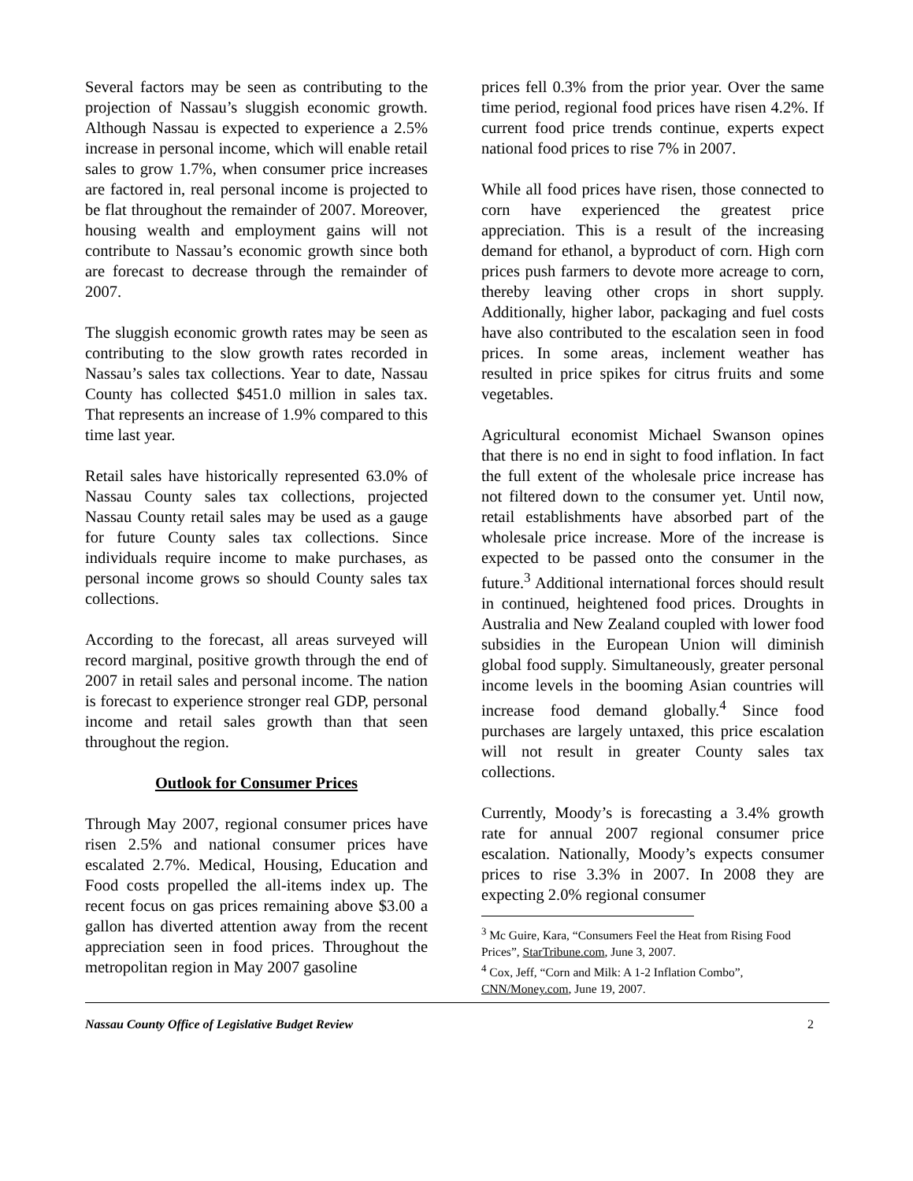Several factors may be seen as contributing to the projection of Nassau’s sluggish economic growth. Although Nassau is expected to experience a 2.5% increase in personal income, which will enable retail sales to grow 1.7%, when consumer price increases are factored in, real personal income is projected to be flat throughout the remainder of 2007. Moreover, housing wealth and employment gains will not contribute to Nassau’s economic growth since both are forecast to decrease through the remainder of 2007.
The sluggish economic growth rates may be seen as contributing to the slow growth rates recorded in Nassau’s sales tax collections. Year to date, Nassau County has collected $451.0 million in sales tax. That represents an increase of 1.9% compared to this time last year.
Retail sales have historically represented 63.0% of Nassau County sales tax collections, projected Nassau County retail sales may be used as a gauge for future County sales tax collections. Since individuals require income to make purchases, as personal income grows so should County sales tax collections.
According to the forecast, all areas surveyed will record marginal, positive growth through the end of 2007 in retail sales and personal income. The nation is forecast to experience stronger real GDP, personal income and retail sales growth than that seen throughout the region.
Outlook for Consumer Prices
Through May 2007, regional consumer prices have risen 2.5% and national consumer prices have escalated 2.7%. Medical, Housing, Education and Food costs propelled the all-items index up. The recent focus on gas prices remaining above $3.00 a gallon has diverted attention away from the recent appreciation seen in food prices. Throughout the metropolitan region in May 2007 gasoline
prices fell 0.3% from the prior year. Over the same time period, regional food prices have risen 4.2%. If current food price trends continue, experts expect national food prices to rise 7% in 2007.
While all food prices have risen, those connected to corn have experienced the greatest price appreciation. This is a result of the increasing demand for ethanol, a byproduct of corn. High corn prices push farmers to devote more acreage to corn, thereby leaving other crops in short supply. Additionally, higher labor, packaging and fuel costs have also contributed to the escalation seen in food prices. In some areas, inclement weather has resulted in price spikes for citrus fruits and some vegetables.
Agricultural economist Michael Swanson opines that there is no end in sight to food inflation. In fact the full extent of the wholesale price increase has not filtered down to the consumer yet. Until now, retail establishments have absorbed part of the wholesale price increase. More of the increase is expected to be passed onto the consumer in the future.<sup>3</sup> Additional international forces should result in continued, heightened food prices. Droughts in Australia and New Zealand coupled with lower food subsidies in the European Union will diminish global food supply. Simultaneously, greater personal income levels in the booming Asian countries will increase food demand globally.<sup>4</sup> Since food purchases are largely untaxed, this price escalation will not result in greater County sales tax collections.
Currently, Moody’s is forecasting a 3.4% growth rate for annual 2007 regional consumer price escalation. Nationally, Moody’s expects consumer prices to rise 3.3% in 2007. In 2008 they are expecting 2.0% regional consumer
<sup>3</sup> Mc Guire, Kara, “Consumers Feel the Heat from Rising Food Prices”, StarTribune.com, June 3, 2007.
<sup>4</sup> Cox, Jeff, “Corn and Milk: A 1-2 Inflation Combo”, CNN/Money.com, June 19, 2007.
Nassau County Office of Legislative Budget Review 2